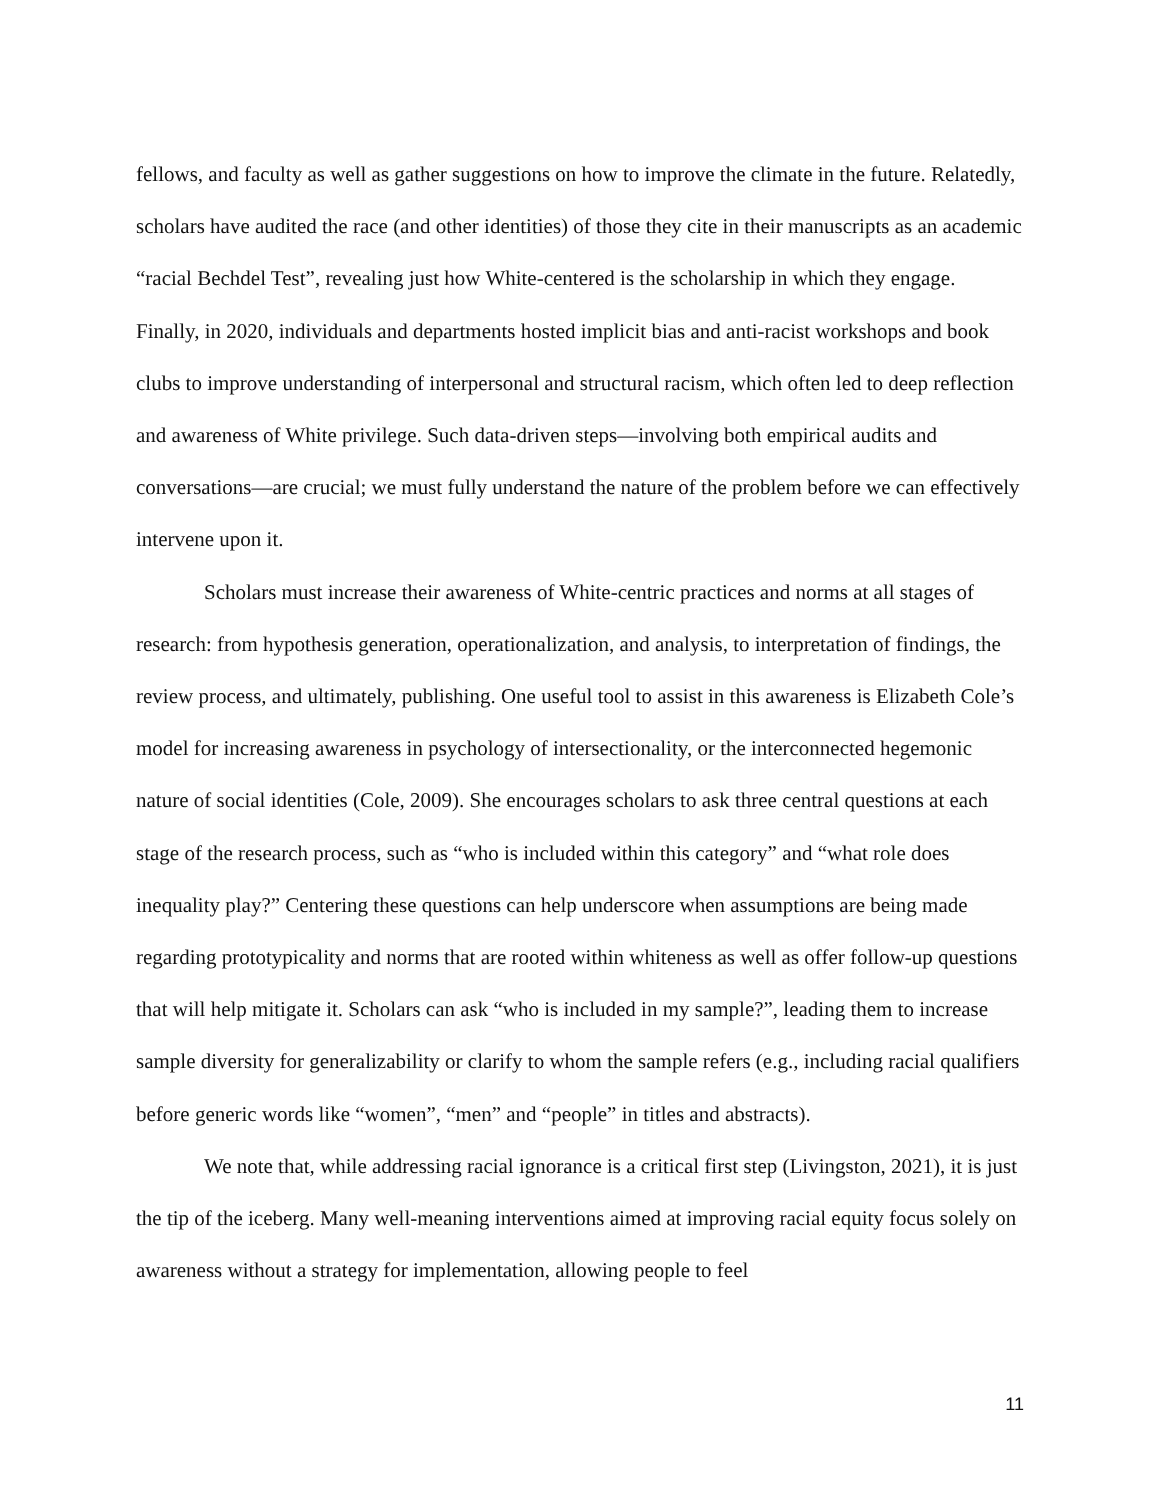fellows, and faculty as well as gather suggestions on how to improve the climate in the future. Relatedly, scholars have audited the race (and other identities) of those they cite in their manuscripts as an academic “racial Bechdel Test”, revealing just how White-centered is the scholarship in which they engage. Finally, in 2020, individuals and departments hosted implicit bias and anti-racist workshops and book clubs to improve understanding of interpersonal and structural racism, which often led to deep reflection and awareness of White privilege. Such data-driven steps—involving both empirical audits and conversations—are crucial; we must fully understand the nature of the problem before we can effectively intervene upon it.
Scholars must increase their awareness of White-centric practices and norms at all stages of research: from hypothesis generation, operationalization, and analysis, to interpretation of findings, the review process, and ultimately, publishing. One useful tool to assist in this awareness is Elizabeth Cole’s model for increasing awareness in psychology of intersectionality, or the interconnected hegemonic nature of social identities (Cole, 2009). She encourages scholars to ask three central questions at each stage of the research process, such as “who is included within this category” and “what role does inequality play?” Centering these questions can help underscore when assumptions are being made regarding prototypicality and norms that are rooted within whiteness as well as offer follow-up questions that will help mitigate it. Scholars can ask “who is included in my sample?”, leading them to increase sample diversity for generalizability or clarify to whom the sample refers (e.g., including racial qualifiers before generic words like “women”, “men” and “people” in titles and abstracts).
We note that, while addressing racial ignorance is a critical first step (Livingston, 2021), it is just the tip of the iceberg. Many well-meaning interventions aimed at improving racial equity focus solely on awareness without a strategy for implementation, allowing people to feel
11